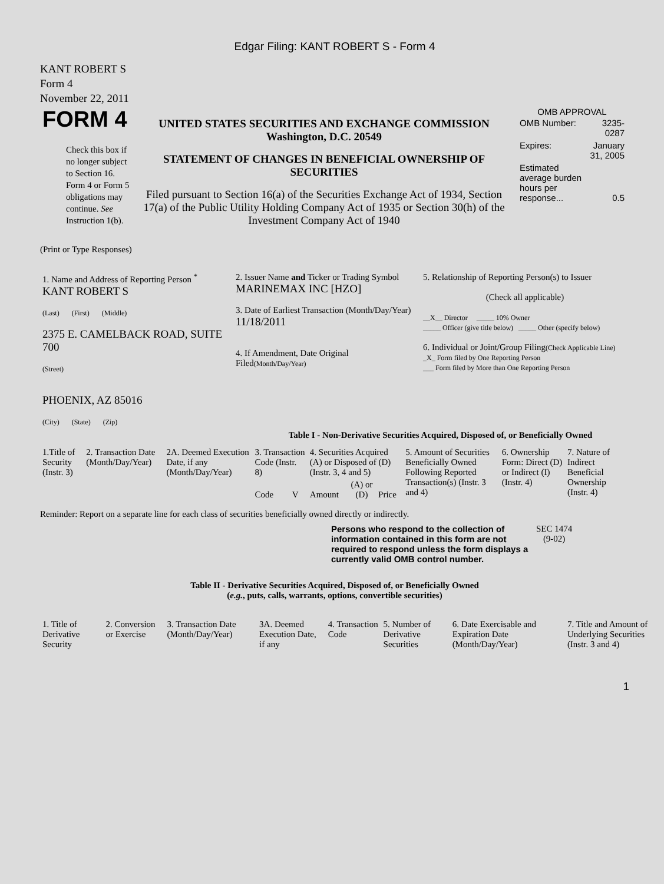Edgar Filing: KANT ROBERT S - Form 4
KANT ROBERT S
Form 4
November 22, 2011
| FORM 4 Check this box if no longer subject to Section 16. Form 4 or Form 5 obligations may continue. See Instruction 1(b). | UNITED STATES SECURITIES AND EXCHANGE COMMISSION Washington, D.C. 20549 STATEMENT OF CHANGES IN BENEFICIAL OWNERSHIP OF SECURITIES Filed pursuant to Section 16(a) of the Securities Exchange Act of 1934, Section 17(a) of the Public Utility Holding Company Act of 1935 or Section 30(h) of the Investment Company Act of 1940 | OMB APPROVAL / OMB Number: / 3235-0287 / / Expires: / January 31, 2005 / / Estimated average burden hours per response... / 0.5 / |
(Print or Type Responses)
| 1. Name and Address of Reporting Person <sup>*</sup> KANT ROBERT S (Last) (First) (Middle) 2375 E. CAMELBACK ROAD, SUITE 700 (Street) PHOENIX, AZ 85016 (City) (State) (Zip) | 2. Issuer Name and Ticker or Trading Symbol MARINEMAX INC [HZO] 3. Date of Earliest Transaction (Month/Day/Year) 11/18/2011 4. If Amendment, Date Original Filed (Month/Day/Year) | 5. Relationship of Reporting Person(s) to Issuer (Check all applicable) __X__ Director _____ 10% Owner _____ Officer (give title below) _____ Other (specify below) 6. Individual or Joint/Group Filing (Check Applicable Line) _X_ Form filed by One Reporting Person ___ Form filed by More than One Reporting Person |
Table I - Non-Derivative Securities Acquired, Disposed of, or Beneficially Owned
| 1.Title of Security (Instr. 3) | 2. Transaction Date (Month/Day/Year) | 2A. Deemed Execution Date, if any (Month/Day/Year) | 3. Transaction Code (Instr. 8) | | 4. Securities Acquired (A) or Disposed of (D) (Instr. 3, 4 and 5) | | | 5. Amount of Securities Beneficially Owned Following Reported Transaction(s) (Instr. 3 and 4) | 6. Ownership Form: Direct (D) or Indirect (I) (Instr. 4) | 7. Nature of Indirect Beneficial Ownership (Instr. 4) |
| | | | Code | V | Amount | (A) or (D) | Price | | | |
Reminder: Report on a separate line for each class of securities beneficially owned directly or indirectly.
| Persons who respond to the collection of information contained in this form are not required to respond unless the form displays a currently valid OMB control number. | SEC 1474 (9-02) |
Table II - Derivative Securities Acquired, Disposed of, or Beneficially Owned
(e.g., puts, calls, warrants, options, convertible securities)
| 1. Title of Derivative Security | 2. Conversion or Exercise | 3. Transaction Date (Month/Day/Year) | 3A. Deemed Execution Date, if any | 4. Transaction Code | 5. Number of Derivative Securities | 6. Date Exercisable and Expiration Date (Month/Day/Year) | 7. Title and Amount of Underlying Securities (Instr. 3 and 4) |
1